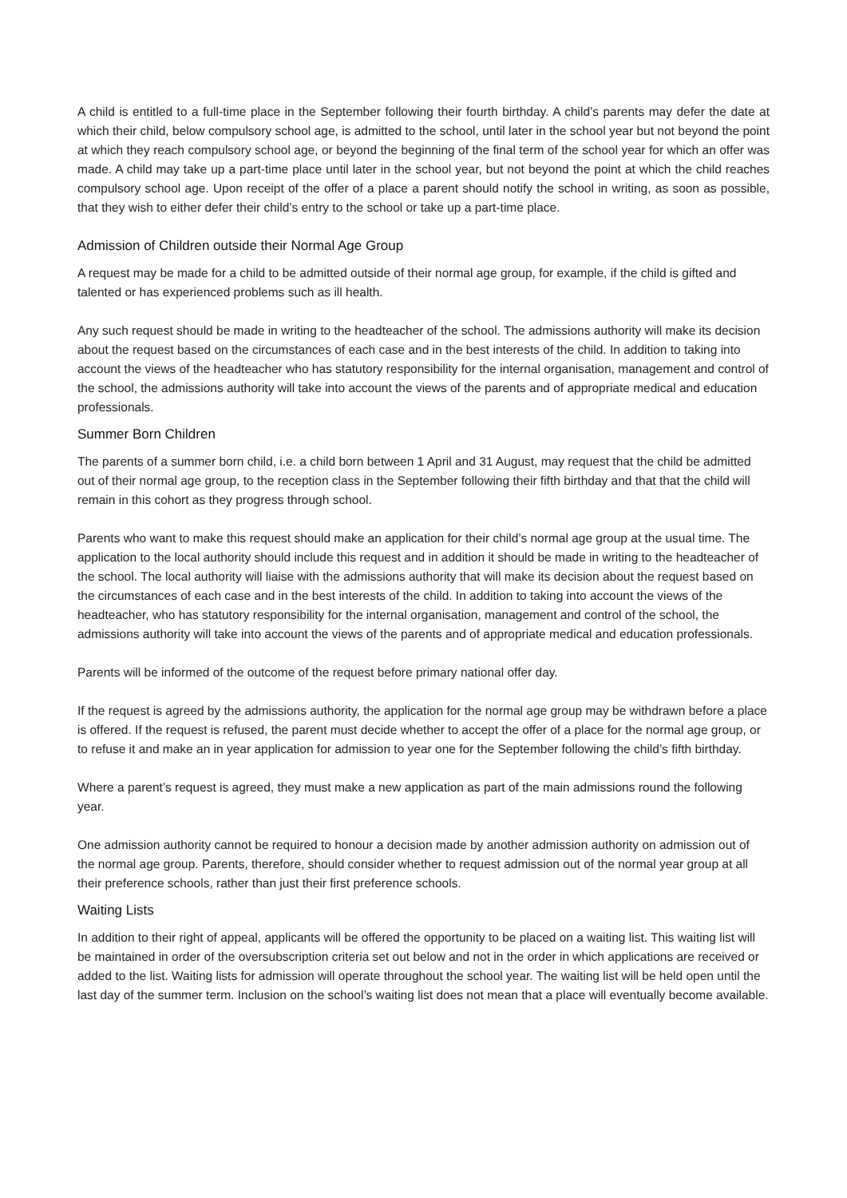A child is entitled to a full-time place in the September following their fourth birthday. A child’s parents may defer the date at which their child, below compulsory school age, is admitted to the school, until later in the school year but not beyond the point at which they reach compulsory school age, or beyond the beginning of the final term of the school year for which an offer was made. A child may take up a part-time place until later in the school year, but not beyond the point at which the child reaches compulsory school age. Upon receipt of the offer of a place a parent should notify the school in writing, as soon as possible, that they wish to either defer their child’s entry to the school or take up a part-time place.
Admission of Children outside their Normal Age Group
A request may be made for a child to be admitted outside of their normal age group, for example, if the child is gifted and talented or has experienced problems such as ill health.
Any such request should be made in writing to the headteacher of the school. The admissions authority will make its decision about the request based on the circumstances of each case and in the best interests of the child. In addition to taking into account the views of the headteacher who has statutory responsibility for the internal organisation, management and control of the school, the admissions authority will take into account the views of the parents and of appropriate medical and education professionals.
Summer Born Children
The parents of a summer born child, i.e. a child born between 1 April and 31 August, may request that the child be admitted out of their normal age group, to the reception class in the September following their fifth birthday and that that the child will remain in this cohort as they progress through school.
Parents who want to make this request should make an application for their child’s normal age group at the usual time. The application to the local authority should include this request and in addition it should be made in writing to the headteacher of the school. The local authority will liaise with the admissions authority that will make its decision about the request based on the circumstances of each case and in the best interests of the child. In addition to taking into account the views of the headteacher, who has statutory responsibility for the internal organisation, management and control of the school, the admissions authority will take into account the views of the parents and of appropriate medical and education professionals.
Parents will be informed of the outcome of the request before primary national offer day.
If the request is agreed by the admissions authority, the application for the normal age group may be withdrawn before a place is offered. If the request is refused, the parent must decide whether to accept the offer of a place for the normal age group, or to refuse it and make an in year application for admission to year one for the September following the child’s fifth birthday.
Where a parent’s request is agreed, they must make a new application as part of the main admissions round the following year.
One admission authority cannot be required to honour a decision made by another admission authority on admission out of the normal age group. Parents, therefore, should consider whether to request admission out of the normal year group at all their preference schools, rather than just their first preference schools.
Waiting Lists
In addition to their right of appeal, applicants will be offered the opportunity to be placed on a waiting list. This waiting list will be maintained in order of the oversubscription criteria set out below and not in the order in which applications are received or added to the list. Waiting lists for admission will operate throughout the school year. The waiting list will be held open until the last day of the summer term. Inclusion on the school’s waiting list does not mean that a place will eventually become available.